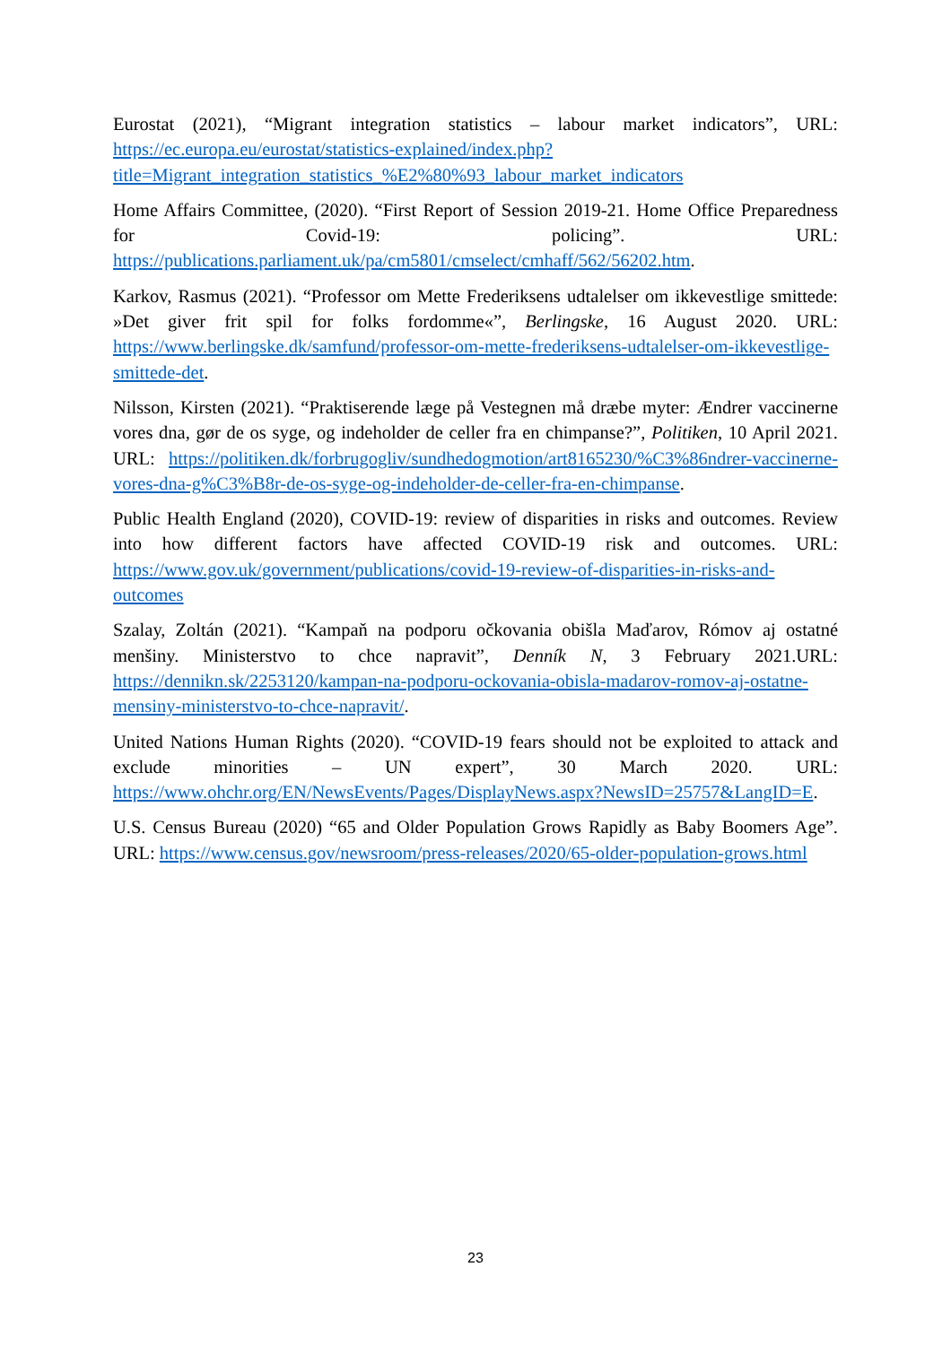Eurostat (2021), “Migrant integration statistics – labour market indicators”, URL: https://ec.europa.eu/eurostat/statistics-explained/index.php?title=Migrant_integration_statistics_%E2%80%93_labour_market_indicators
Home Affairs Committee, (2020). “First Report of Session 2019-21. Home Office Preparedness for Covid-19: policing”. URL: https://publications.parliament.uk/pa/cm5801/cmselect/cmhaff/562/56202.htm.
Karkov, Rasmus (2021). “Professor om Mette Frederiksens udtalelser om ikkevestlige smittede: »Det giver frit spil for folks fordomme«”, Berlingske, 16 August 2020. URL: https://www.berlingske.dk/samfund/professor-om-mette-frederiksens-udtalelser-om-ikkevestlige-smittede-det.
Nilsson, Kirsten (2021). “Praktiserende læge på Vestegnen må dræbe myter: Ændrer vaccinerne vores dna, gør de os syge, og indeholder de celler fra en chimpanse?”, Politiken, 10 April 2021. URL: https://politiken.dk/forbrugogliv/sundhedogmotion/art8165230/%C3%86ndrer-vaccinerne-vores-dna-g%C3%B8r-de-os-syge-og-indeholder-de-celler-fra-en-chimpanse.
Public Health England (2020), COVID-19: review of disparities in risks and outcomes. Review into how different factors have affected COVID-19 risk and outcomes. URL: https://www.gov.uk/government/publications/covid-19-review-of-disparities-in-risks-and-outcomes
Szalay, Zoltán (2021). “Kampaň na podporu očkovania obišla Maďarov, Rómov aj ostatné menšiny. Ministerstvo to chce napravit”, Denník N, 3 February 2021.URL: https://dennikn.sk/2253120/kampan-na-podporu-ockovania-obisla-madarov-romov-aj-ostatne-mensiny-ministerstvo-to-chce-napravit/.
United Nations Human Rights (2020). “COVID-19 fears should not be exploited to attack and exclude minorities – UN expert”, 30 March 2020. URL: https://www.ohchr.org/EN/NewsEvents/Pages/DisplayNews.aspx?NewsID=25757&LangID=E.
U.S. Census Bureau (2020) “65 and Older Population Grows Rapidly as Baby Boomers Age”. URL: https://www.census.gov/newsroom/press-releases/2020/65-older-population-grows.html
23